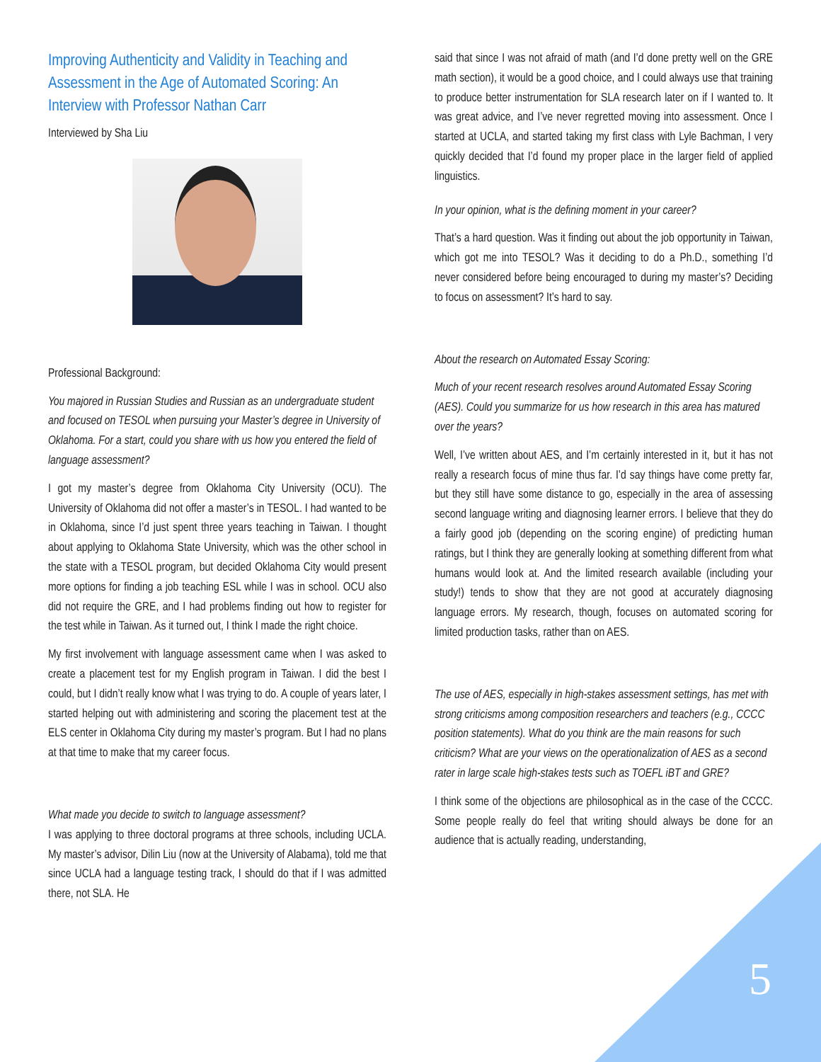Improving Authenticity and Validity in Teaching and Assessment in the Age of Automated Scoring: An Interview with Professor Nathan Carr
Interviewed by Sha Liu
Professional Background:
You majored in Russian Studies and Russian as an undergraduate student and focused on TESOL when pursuing your Master’s degree in University of Oklahoma. For a start, could you share with us how you entered the field of language assessment?
I got my master’s degree from Oklahoma City University (OCU). The University of Oklahoma did not offer a master’s in TESOL. I had wanted to be in Oklahoma, since I’d just spent three years teaching in Taiwan. I thought about applying to Oklahoma State University, which was the other school in the state with a TESOL program, but decided Oklahoma City would present more options for finding a job teaching ESL while I was in school. OCU also did not require the GRE, and I had problems finding out how to register for the test while in Taiwan. As it turned out, I think I made the right choice.
My first involvement with language assessment came when I was asked to create a placement test for my English program in Taiwan. I did the best I could, but I didn’t really know what I was trying to do. A couple of years later, I started helping out with administering and scoring the placement test at the ELS center in Oklahoma City during my master’s program. But I had no plans at that time to make that my career focus.
What made you decide to switch to language assessment?
I was applying to three doctoral programs at three schools, including UCLA. My master’s advisor, Dilin Liu (now at the University of Alabama), told me that since UCLA had a language testing track, I should do that if I was admitted there, not SLA. He
said that since I was not afraid of math (and I’d done pretty well on the GRE math section), it would be a good choice, and I could always use that training to produce better instrumentation for SLA research later on if I wanted to. It was great advice, and I’ve never regretted moving into assessment. Once I started at UCLA, and started taking my first class with Lyle Bachman, I very quickly decided that I’d found my proper place in the larger field of applied linguistics.
In your opinion, what is the defining moment in your career?
That’s a hard question. Was it finding out about the job opportunity in Taiwan, which got me into TESOL? Was it deciding to do a Ph.D., something I’d never considered before being encouraged to during my master’s? Deciding to focus on assessment? It’s hard to say.
About the research on Automated Essay Scoring:
Much of your recent research resolves around Automated Essay Scoring (AES). Could you summarize for us how research in this area has matured over the years?
Well, I’ve written about AES, and I’m certainly interested in it, but it has not really a research focus of mine thus far. I’d say things have come pretty far, but they still have some distance to go, especially in the area of assessing second language writing and diagnosing learner errors. I believe that they do a fairly good job (depending on the scoring engine) of predicting human ratings, but I think they are generally looking at something different from what humans would look at. And the limited research available (including your study!) tends to show that they are not good at accurately diagnosing language errors. My research, though, focuses on automated scoring for limited production tasks, rather than on AES.
The use of AES, especially in high-stakes assessment settings, has met with strong criticisms among composition researchers and teachers (e.g., CCCC position statements). What do you think are the main reasons for such criticism? What are your views on the operationalization of AES as a second rater in large scale high-stakes tests such as TOEFL iBT and GRE?
I think some of the objections are philosophical as in the case of the CCCC. Some people really do feel that writing should always be done for an audience that is actually reading, understanding,
5